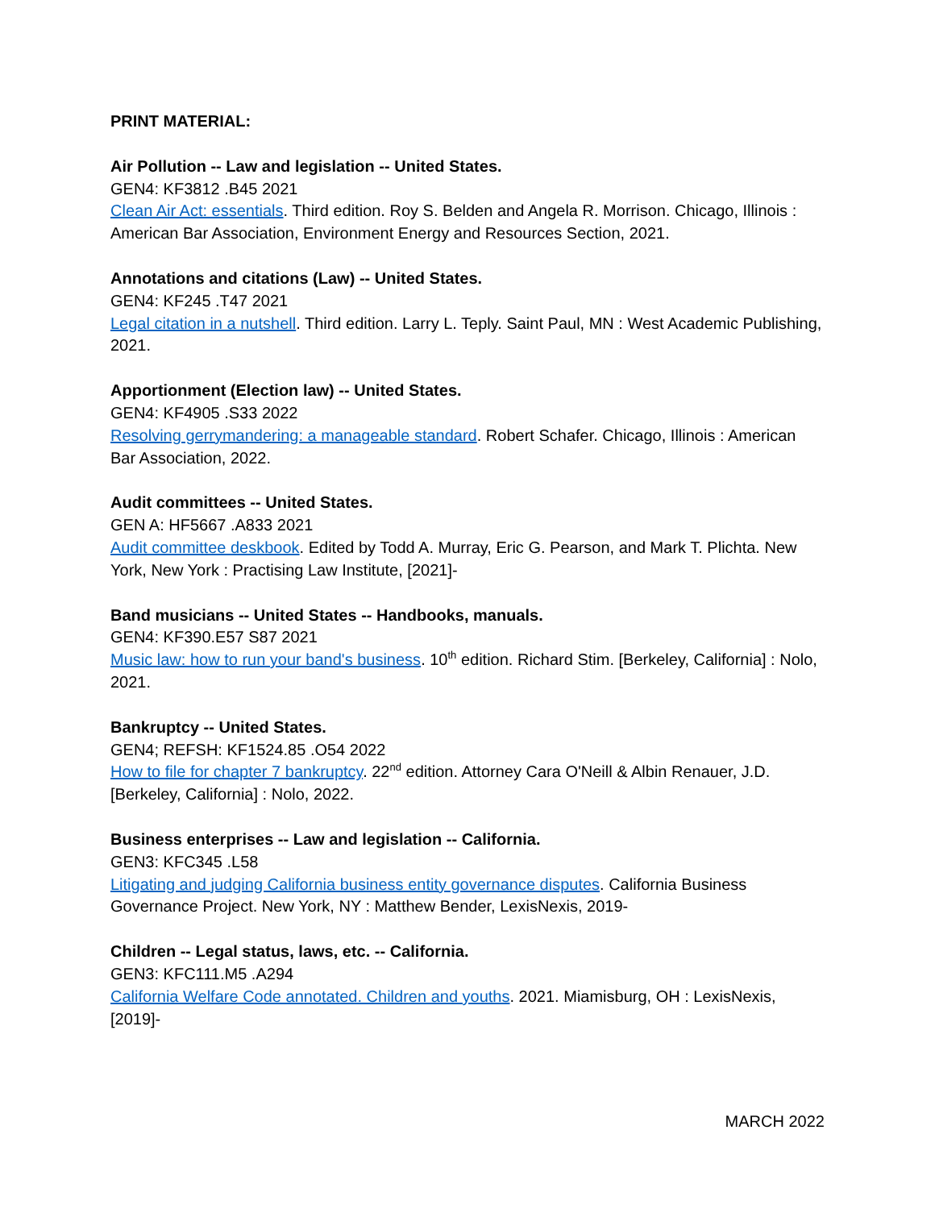PRINT MATERIAL:
Air Pollution -- Law and legislation -- United States.
GEN4: KF3812 .B45 2021
Clean Air Act: essentials. Third edition. Roy S. Belden and Angela R. Morrison. Chicago, Illinois : American Bar Association, Environment Energy and Resources Section, 2021.
Annotations and citations (Law) -- United States.
GEN4: KF245 .T47 2021
Legal citation in a nutshell. Third edition. Larry L. Teply. Saint Paul, MN : West Academic Publishing, 2021.
Apportionment (Election law) -- United States.
GEN4: KF4905 .S33 2022
Resolving gerrymandering: a manageable standard. Robert Schafer. Chicago, Illinois : American Bar Association, 2022.
Audit committees -- United States.
GEN A: HF5667 .A833 2021
Audit committee deskbook. Edited by Todd A. Murray, Eric G. Pearson, and Mark T. Plichta. New York, New York : Practising Law Institute, [2021]-
Band musicians -- United States -- Handbooks, manuals.
GEN4: KF390.E57 S87 2021
Music law: how to run your band's business. 10<sup>th</sup> edition. Richard Stim. [Berkeley, California] : Nolo, 2021.
Bankruptcy -- United States.
GEN4; REFSH: KF1524.85 .O54 2022
How to file for chapter 7 bankruptcy. 22<sup>nd</sup> edition. Attorney Cara O'Neill & Albin Renauer, J.D. [Berkeley, California] : Nolo, 2022.
Business enterprises -- Law and legislation -- California.
GEN3: KFC345 .L58
Litigating and judging California business entity governance disputes. California Business Governance Project. New York, NY : Matthew Bender, LexisNexis, 2019-
Children -- Legal status, laws, etc. -- California.
GEN3: KFC111.M5 .A294
California Welfare Code annotated. Children and youths. 2021. Miamisburg, OH : LexisNexis, [2019]-
MARCH 2022